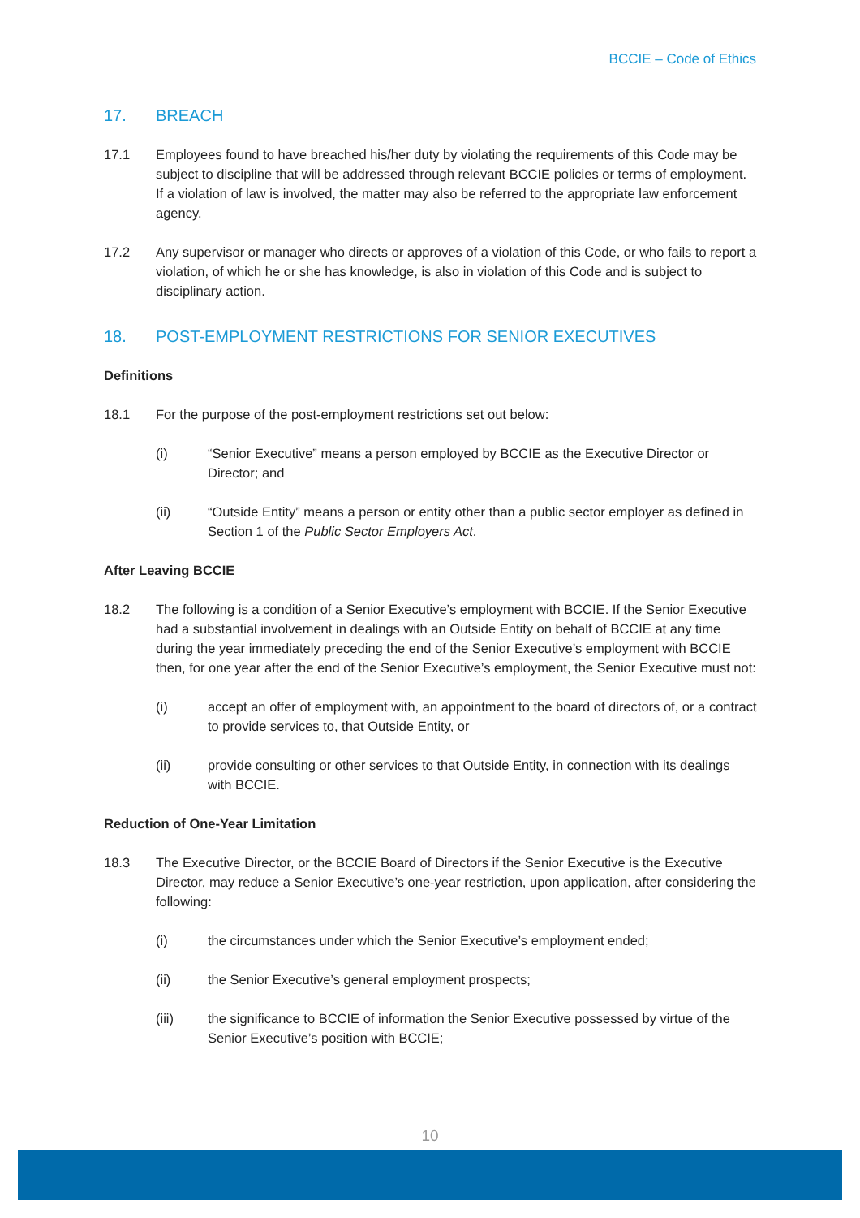BCCIE – Code of Ethics
17. BREACH
17.1 Employees found to have breached his/her duty by violating the requirements of this Code may be subject to discipline that will be addressed through relevant BCCIE policies or terms of employment. If a violation of law is involved, the matter may also be referred to the appropriate law enforcement agency.
17.2 Any supervisor or manager who directs or approves of a violation of this Code, or who fails to report a violation, of which he or she has knowledge, is also in violation of this Code and is subject to disciplinary action.
18. POST-EMPLOYMENT RESTRICTIONS FOR SENIOR EXECUTIVES
Definitions
18.1 For the purpose of the post-employment restrictions set out below:
(i) “Senior Executive” means a person employed by BCCIE as the Executive Director or Director; and
(ii) “Outside Entity” means a person or entity other than a public sector employer as defined in Section 1 of the Public Sector Employers Act.
After Leaving BCCIE
18.2 The following is a condition of a Senior Executive’s employment with BCCIE. If the Senior Executive had a substantial involvement in dealings with an Outside Entity on behalf of BCCIE at any time during the year immediately preceding the end of the Senior Executive’s employment with BCCIE then, for one year after the end of the Senior Executive’s employment, the Senior Executive must not:
(i) accept an offer of employment with, an appointment to the board of directors of, or a contract to provide services to, that Outside Entity, or
(ii) provide consulting or other services to that Outside Entity, in connection with its dealings with BCCIE.
Reduction of One-Year Limitation
18.3 The Executive Director, or the BCCIE Board of Directors if the Senior Executive is the Executive Director, may reduce a Senior Executive’s one-year restriction, upon application, after considering the following:
(i) the circumstances under which the Senior Executive’s employment ended;
(ii) the Senior Executive’s general employment prospects;
(iii) the significance to BCCIE of information the Senior Executive possessed by virtue of the Senior Executive’s position with BCCIE;
10